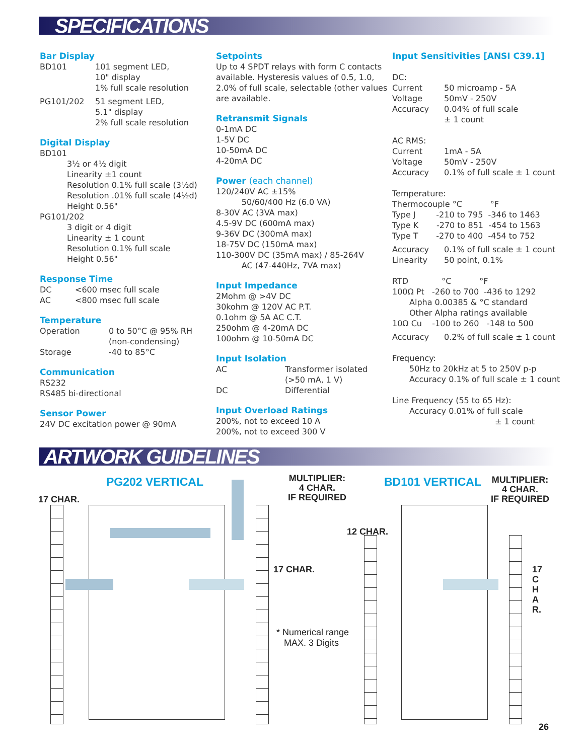SPECIFICATIONS
Bar Display
BD101 101 segment LED,
10" display
1% full scale resolution
PG101/202 51 segment LED,
5.1" display
2% full scale resolution
Digital Display
BD101
3½ or 4½ digit
Linearity ±1 count
Resolution 0.1% full scale (3½d)
Resolution .01% full scale (4½d)
Height 0.56"
PG101/202
3 digit or 4 digit
Linearity ± 1 count
Resolution 0.1% full scale
Height 0.56"
Response Time
DC <600 msec full scale
AC <800 msec full scale
Temperature
Operation 0 to 50°C @ 95% RH
(non-condensing)
Storage -40 to 85°C
Communication
RS232
RS485 bi-directional
Sensor Power
24V DC excitation power @ 90mA
Setpoints
Up to 4 SPDT relays with form C contacts available. Hysteresis values of 0.5, 1.0, 2.0% of full scale, selectable (other values are available.
Retransmit Signals
0-1mA DC
1-5V DC
10-50mA DC
4-20mA DC
Power (each channel)
120/240V AC ±15%
50/60/400 Hz (6.0 VA)
8-30V AC (3VA max)
4.5-9V DC (600mA max)
9-36V DC (300mA max)
18-75V DC (150mA max)
110-300V DC (35mA max) / 85-264V
AC (47-440Hz, 7VA max)
Input Impedance
2Mohm @ >4V DC
30kohm @ 120V AC P.T.
0.1ohm @ 5A AC C.T.
250ohm @ 4-20mA DC
100ohm @ 10-50mA DC
Input Isolation
AC Transformer isolated
(>50 mA, 1 V)
DC Differential
Input Overload Ratings
200%, not to exceed 10 A
200%, not to exceed 300 V
Input Sensitivities [ANSI C39.1]
DC:
Current 50 microamp - 5A
Voltage 50mV - 250V
Accuracy 0.04% of full scale
± 1 count
AC RMS:
Current 1mA - 5A
Voltage 50mV - 250V
Accuracy 0.1% of full scale ± 1 count
Temperature:
Thermocouple °C °F
Type J -210 to 795 -346 to 1463
Type K -270 to 851 -454 to 1563
Type T -270 to 400 -454 to 752
Accuracy 0.1% of full scale ± 1 count
Linearity 50 point, 0.1%
RTD °C °F
100Ω Pt -260 to 700 -436 to 1292
Alpha 0.00385 & °C standard
Other Alpha ratings available
10Ω Cu -100 to 260 -148 to 500
Accuracy 0.2% of full scale ± 1 count
Frequency:
50Hz to 20kHz at 5 to 250V p-p
Accuracy 0.1% of full scale ± 1 count
Line Frequency (55 to 65 Hz):
Accuracy 0.01% of full scale
± 1 count
ARTWORK GUIDELINES
PG202 VERTICAL
17 CHAR.
MULTIPLIER:
4 CHAR.
IF REQUIRED
BD101 VERTICAL
MULTIPLIER:
4 CHAR.
IF REQUIRED
12 CHAR.
17 CHAR.
17
C
H
A
R.
* Numerical range
MAX. 3 Digits
26